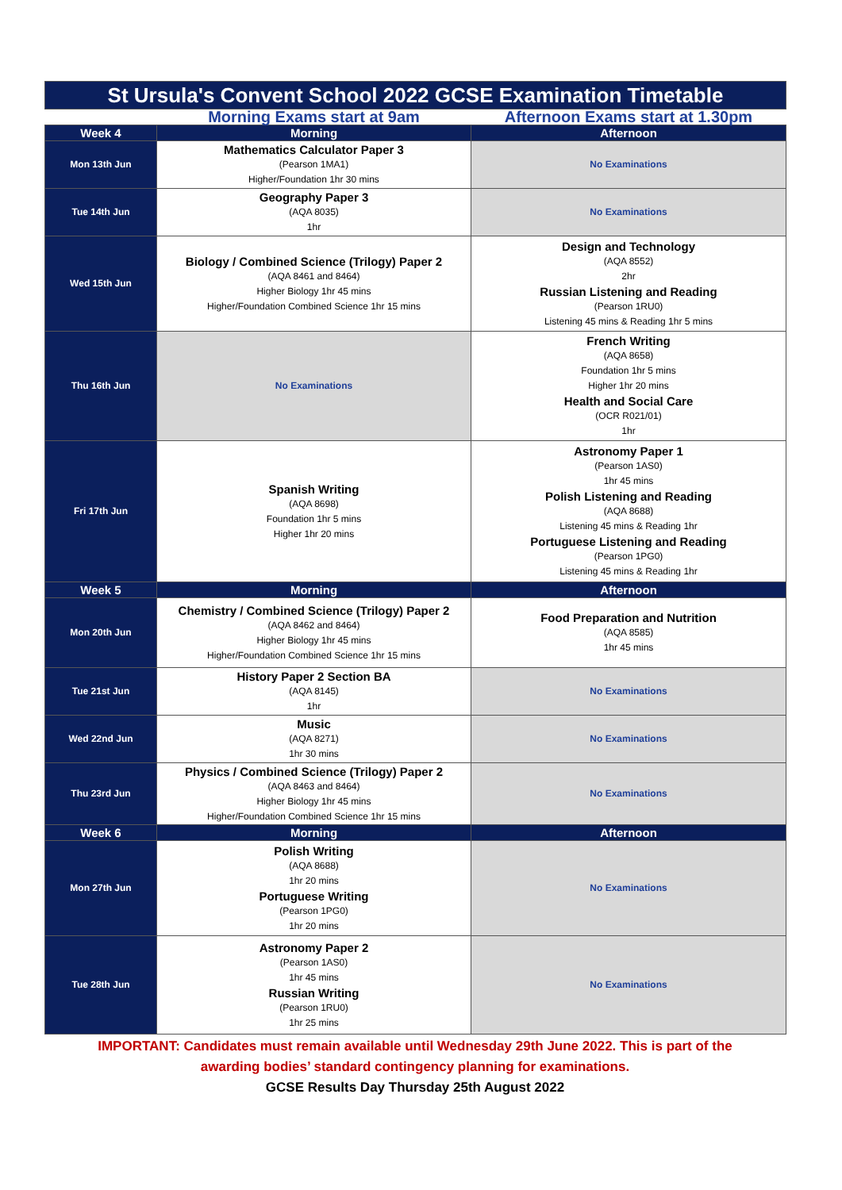| St Ursula's Convent School 2022 GCSE Examination Timetable | | |
| | Morning Exams start at 9am | Afternoon Exams start at 1.30pm |
| Week 4 | Morning | Afternoon |
| Mon 13th Jun | Mathematics Calculator Paper 3 (Pearson 1MA1) Higher/Foundation 1hr 30 mins | No Examinations |
| Tue 14th Jun | Geography Paper 3 (AQA 8035) 1hr | No Examinations |
| Wed 15th Jun | Biology / Combined Science (Trilogy) Paper 2 (AQA 8461 and 8464) Higher Biology 1hr 45 mins Higher/Foundation Combined Science 1hr 15 mins | Design and Technology (AQA 8552) 2hr Russian Listening and Reading (Pearson 1RU0) Listening 45 mins & Reading 1hr 5 mins |
| Thu 16th Jun | No Examinations | French Writing (AQA 8658) Foundation 1hr 5 mins Higher 1hr 20 mins Health and Social Care (OCR R021/01) 1hr |
| Fri 17th Jun | Spanish Writing (AQA 8698) Foundation 1hr 5 mins Higher 1hr 20 mins | Astronomy Paper 1 (Pearson 1AS0) 1hr 45 mins Polish Listening and Reading (AQA 8688) Listening 45 mins & Reading 1hr Portuguese Listening and Reading (Pearson 1PG0) Listening 45 mins & Reading 1hr |
| Week 5 | Morning | Afternoon |
| Mon 20th Jun | Chemistry / Combined Science (Trilogy) Paper 2 (AQA 8462 and 8464) Higher Biology 1hr 45 mins Higher/Foundation Combined Science 1hr 15 mins | Food Preparation and Nutrition (AQA 8585) 1hr 45 mins |
| Tue 21st Jun | History Paper 2 Section BA (AQA 8145) 1hr | No Examinations |
| Wed 22nd Jun | Music (AQA 8271) 1hr 30 mins | No Examinations |
| Thu 23rd Jun | Physics / Combined Science (Trilogy) Paper 2 (AQA 8463 and 8464) Higher Biology 1hr 45 mins Higher/Foundation Combined Science 1hr 15 mins | No Examinations |
| Week 6 | Morning | Afternoon |
| Mon 27th Jun | Polish Writing (AQA 8688) 1hr 20 mins Portuguese Writing (Pearson 1PG0) 1hr 20 mins | No Examinations |
| Tue 28th Jun | Astronomy Paper 2 (Pearson 1AS0) 1hr 45 mins Russian Writing (Pearson 1RU0) 1hr 25 mins | No Examinations |
IMPORTANT: Candidates must remain available until Wednesday 29th June 2022. This is part of the
awarding bodies’ standard contingency planning for examinations.
GCSE Results Day Thursday 25th August 2022